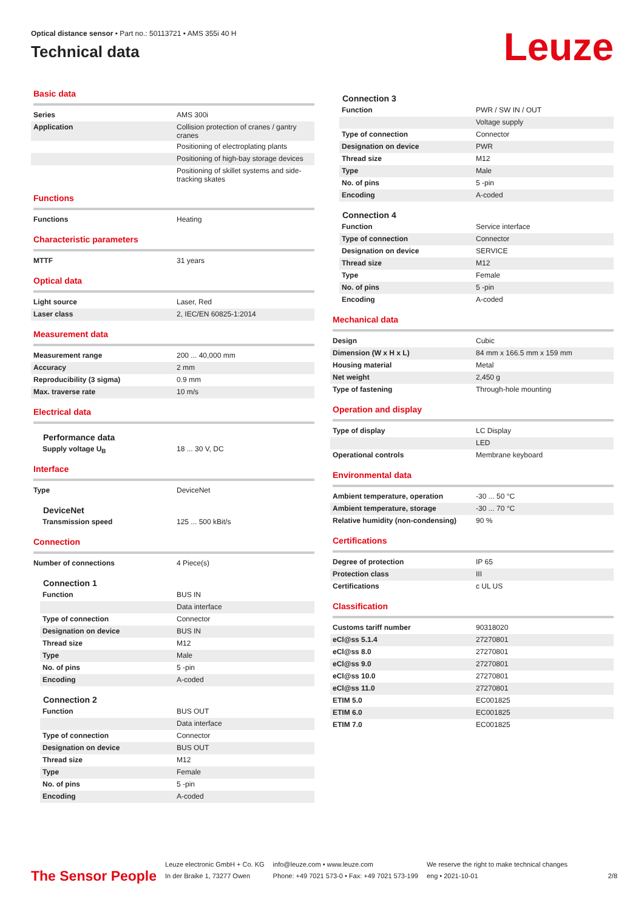Optical distance sensor • Part no.: 50113721 • AMS 355i 40 H
Technical data
Leuze
Basic data
| Series | AMS 300i |
| Application | Collision protection of cranes / gantry cranes |
| | Positioning of electroplating plants |
| | Positioning of high-bay storage devices |
| | Positioning of skillet systems and side-tracking skates |
Functions
| Functions | Heating |
Characteristic parameters
| MTTF | 31 years |
Optical data
| Light source | Laser, Red |
| Laser class | 2, IEC/EN 60825-1:2014 |
Measurement data
| Measurement range | 200 ... 40,000 mm |
| Accuracy | 2 mm |
| Reproducibility (3 sigma) | 0.9 mm |
| Max. traverse rate | 10 m/s |
Electrical data
Performance data
| Supply voltage U<sub>B</sub> | 18 ... 30 V, DC |
Interface
| Type | DeviceNet |
DeviceNet
| Transmission speed | 125 ... 500 kBit/s |
Connection
| Number of connections | 4 Piece(s) |
Connection 1
| Function | BUS IN |
| | Data interface |
| Type of connection | Connector |
| Designation on device | BUS IN |
| Thread size | M12 |
| Type | Male |
| No. of pins | 5 -pin |
| Encoding | A-coded |
Connection 2
| Function | BUS OUT |
| | Data interface |
| Type of connection | Connector |
| Designation on device | BUS OUT |
| Thread size | M12 |
| Type | Female |
| No. of pins | 5 -pin |
| Encoding | A-coded |
Connection 3
| Function | PWR / SW IN / OUT |
| | Voltage supply |
| Type of connection | Connector |
| Designation on device | PWR |
| Thread size | M12 |
| Type | Male |
| No. of pins | 5 -pin |
| Encoding | A-coded |
Connection 4
| Function | Service interface |
| Type of connection | Connector |
| Designation on device | SERVICE |
| Thread size | M12 |
| Type | Female |
| No. of pins | 5 -pin |
| Encoding | A-coded |
Mechanical data
| Design | Cubic |
| Dimension (W x H x L) | 84 mm x 166.5 mm x 159 mm |
| Housing material | Metal |
| Net weight | 2,450 g |
| Type of fastening | Through-hole mounting |
Operation and display
| Type of display | LC Display |
| | LED |
| Operational controls | Membrane keyboard |
Environmental data
| Ambient temperature, operation | -30 ... 50 °C |
| Ambient temperature, storage | -30 ... 70 °C |
| Relative humidity (non-condensing) | 90 % |
Certifications
| Degree of protection | IP 65 |
| Protection class | III |
| Certifications | c UL US |
Classification
| Customs tariff number | 90318020 |
| eCl@ss 5.1.4 | 27270801 |
| eCl@ss 8.0 | 27270801 |
| eCl@ss 9.0 | 27270801 |
| eCl@ss 10.0 | 27270801 |
| eCl@ss 11.0 | 27270801 |
| ETIM 5.0 | EC001825 |
| ETIM 6.0 | EC001825 |
| ETIM 7.0 | EC001825 |
The Sensor People
Leuze electronic GmbH + Co. KG
In der Braike 1, 73277 Owen
info@leuze.com • www.leuze.com
Phone: +49 7021 573-0 • Fax: +49 7021 573-199
We reserve the right to make technical changes
eng • 2021-10-01
2/8